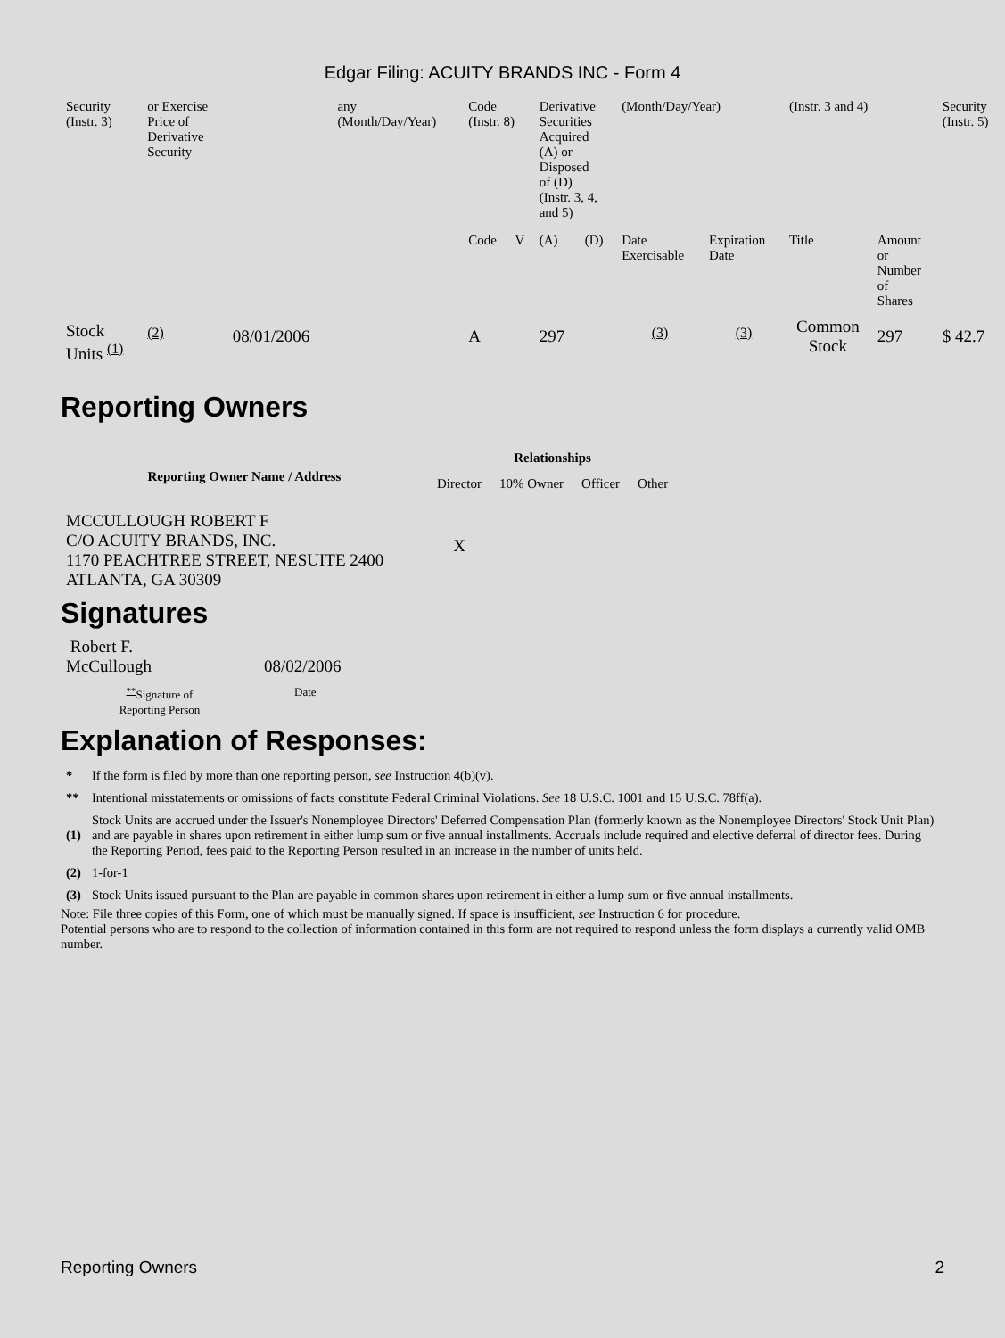Edgar Filing: ACUITY BRANDS INC - Form 4
| Security (Instr. 3) | or Exercise Price of Derivative Security | | any (Month/Day/Year) | Code (Instr. 8) | | Derivative Securities Acquired (A) or Disposed of (D) (Instr. 3, 4, and 5) | | (Month/Day/Year) | | (Instr. 3 and 4) | | Security (Instr. 5) |
| | | | | Code | V | (A) | (D) | Date Exercisable | Expiration Date | Title | Amount or Number of Shares | |
| Stock Units <sup>(1)</sup> | <sup>(2)</sup> | 08/01/2006 | | A | | 297 | | <sup>(3)</sup> | <sup>(3)</sup> | Common Stock | 297 | $ 42.7 |
Reporting Owners
| Reporting Owner Name / Address | Relationships | | | |
| --- | --- | --- | --- | --- |
| | Director | 10% Owner | Officer | Other |
| MCCULLOUGH ROBERT F C/O ACUITY BRANDS, INC. 1170 PEACHTREE STREET, NESUITE 2400 ATLANTA, GA 30309 | X | | | |
Signatures
| Robert F. McCullough | 08/02/2006 |
| <sup>**</sup> Signature of Reporting Person | Date |
Explanation of Responses:
| * | If the form is filed by more than one reporting person, see Instruction 4(b)(v). |
| ** | Intentional misstatements or omissions of facts constitute Federal Criminal Violations. See 18 U.S.C. 1001 and 15 U.S.C. 78ff(a). |
| (1) | Stock Units are accrued under the Issuer's Nonemployee Directors' Deferred Compensation Plan (formerly known as the Nonemployee Directors' Stock Unit Plan) and are payable in shares upon retirement in either lump sum or five annual installments. Accruals include required and elective deferral of director fees. During the Reporting Period, fees paid to the Reporting Person resulted in an increase in the number of units held. |
| (2) | 1-for-1 |
| (3) | Stock Units issued pursuant to the Plan are payable in common shares upon retirement in either a lump sum or five annual installments. |
Note: File three copies of this Form, one of which must be manually signed. If space is insufficient, see Instruction 6 for procedure.
Potential persons who are to respond to the collection of information contained in this form are not required to respond unless the form displays a currently valid OMB number.
Reporting Owners 2